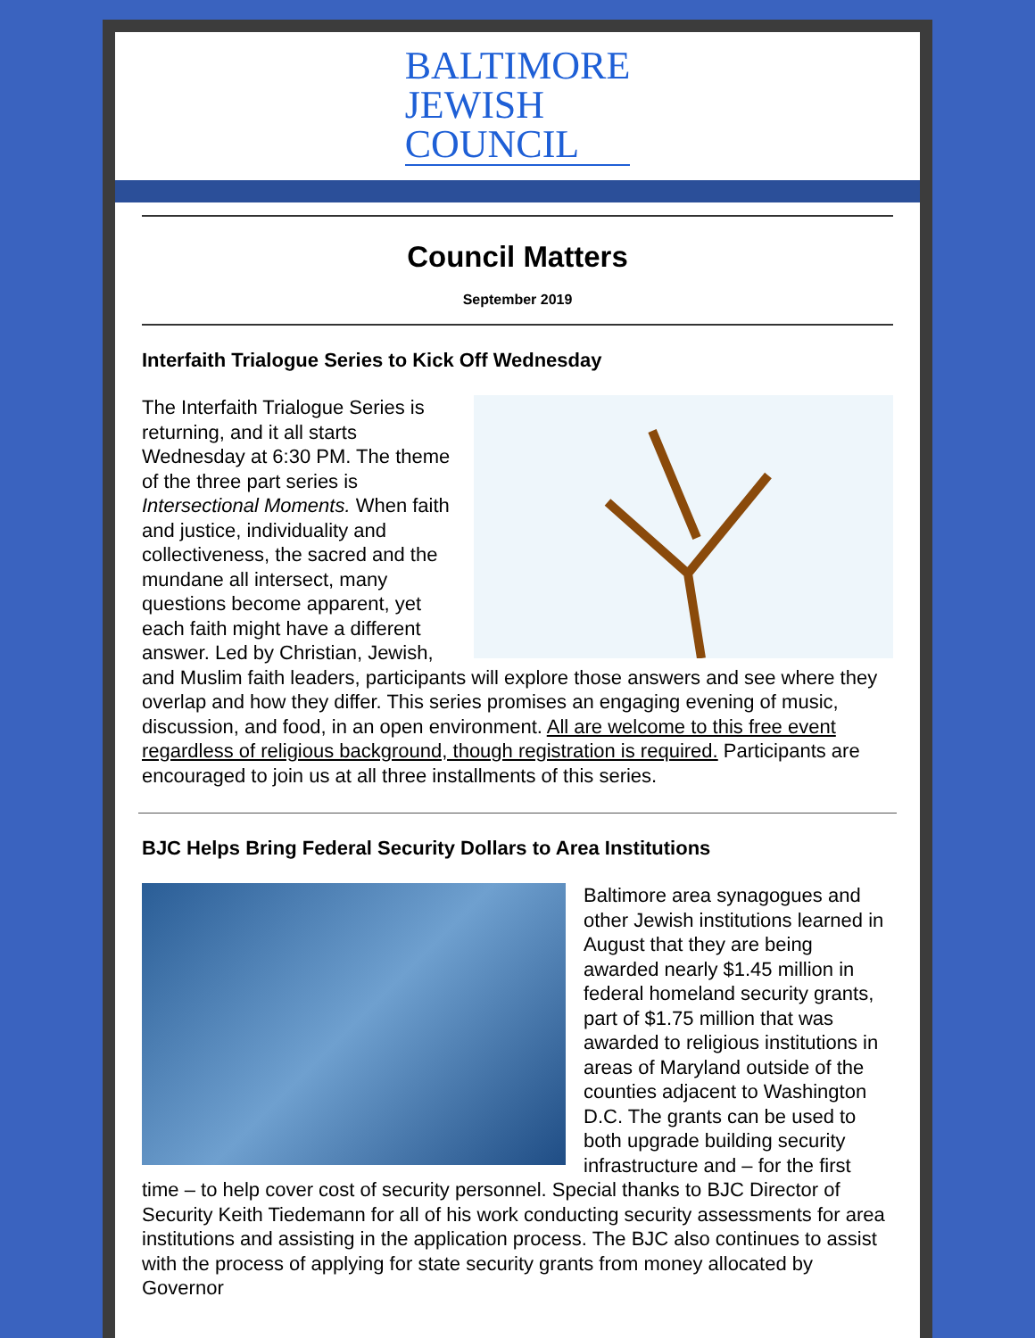BALTIMORE
JEWISH
COUNCIL
Council Matters
September 2019
Interfaith Trialogue Series to Kick Off Wednesday
The Interfaith Trialogue Series is returning, and it all starts Wednesday at 6:30 PM. The theme of the three part series is Intersectional Moments. When faith and justice, individuality and collectiveness, the sacred and the mundane all intersect, many questions become apparent, yet each faith might have a different answer. Led by Christian, Jewish, and Muslim faith leaders, participants will explore those answers and see where they overlap and how they differ. This series promises an engaging evening of music, discussion, and food, in an open environment. All are welcome to this free event regardless of religious background, though registration is required. Participants are encouraged to join us at all three installments of this series.
BJC Helps Bring Federal Security Dollars to Area Institutions
Baltimore area synagogues and other Jewish institutions learned in August that they are being awarded nearly $1.45 million in federal homeland security grants, part of $1.75 million that was awarded to religious institutions in areas of Maryland outside of the counties adjacent to Washington D.C. The grants can be used to both upgrade building security infrastructure and – for the first time – to help cover cost of security personnel. Special thanks to BJC Director of Security Keith Tiedemann for all of his work conducting security assessments for area institutions and assisting in the application process. The BJC also continues to assist with the process of applying for state security grants from money allocated by Governor